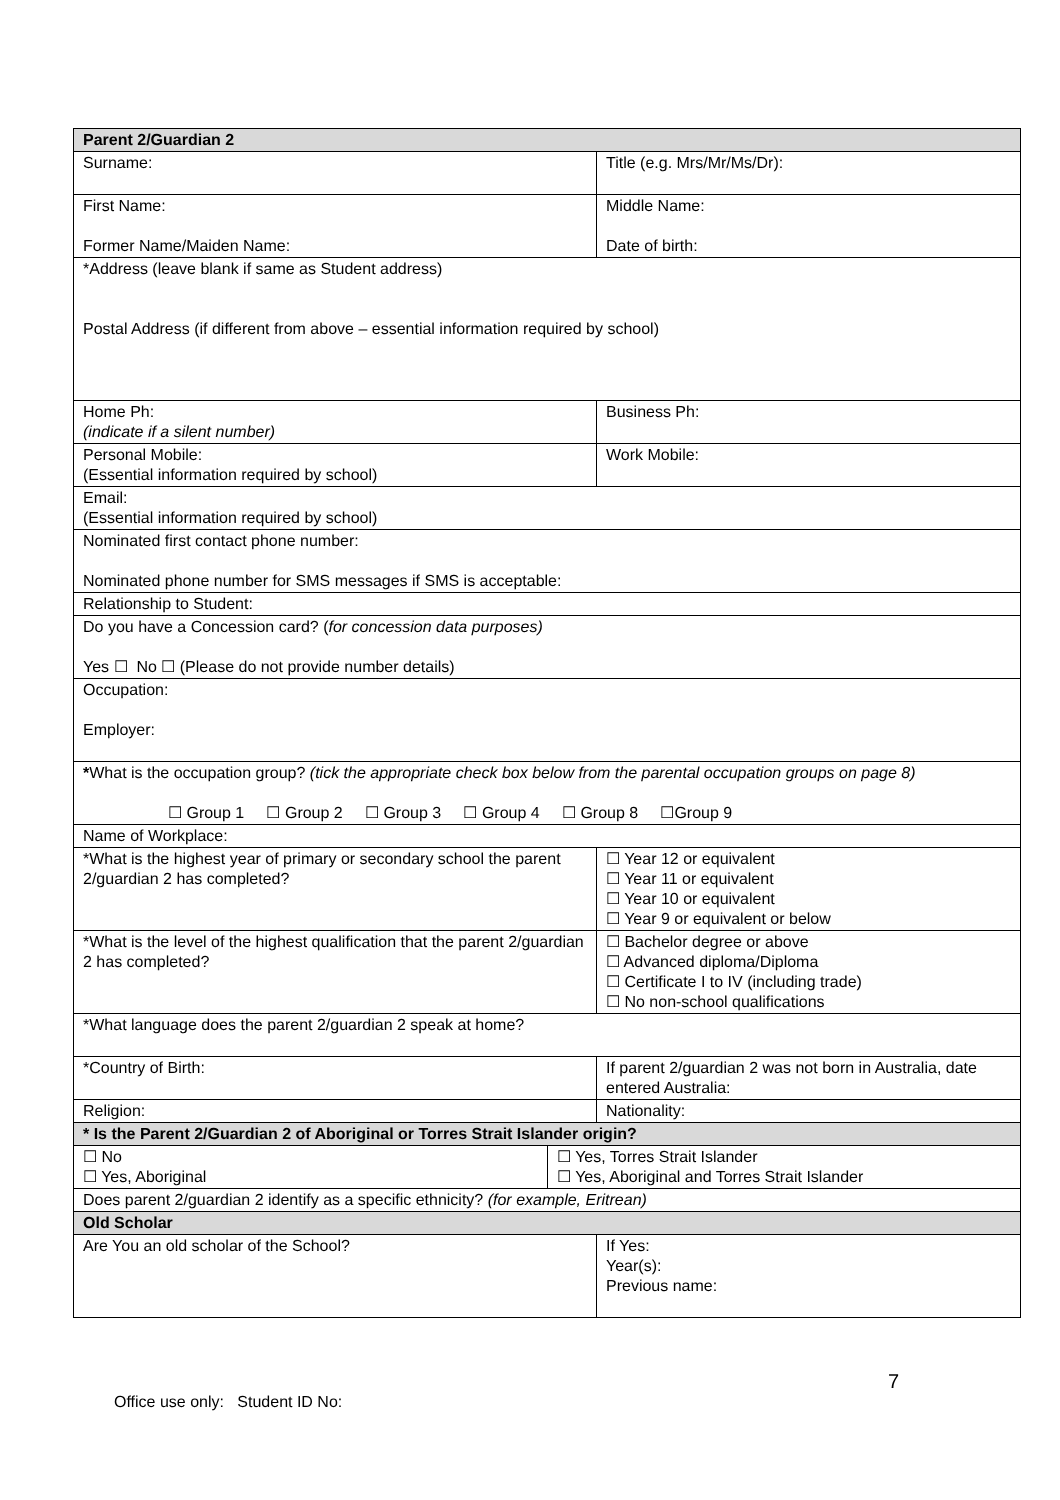| Parent 2/Guardian 2 | | |
| Surname: | | Title (e.g. Mrs/Mr/Ms/Dr): |
| First Name: Former Name/Maiden Name: | | Middle Name: Date of birth: |
| *Address (leave blank if same as Student address) Postal Address (if different from above – essential information required by school) | | |
| Home Ph: (indicate if a silent number) | | Business Ph: |
| Personal Mobile: (Essential information required by school) | | Work Mobile: |
| Email: (Essential information required by school) | | |
| Nominated first contact phone number: Nominated phone number for SMS messages if SMS is acceptable: | | |
| Relationship to Student: | | |
| Do you have a Concession card? ( for concession data purposes) Yes ☐ No ☐ (Please do not provide number details) | | |
| Occupation: Employer: | | |
| * What is the occupation group? (tick the appropriate check box below from the parental occupation groups on page 8) ☐ Group 1 ☐ Group 2 ☐ Group 3 ☐ Group 4 ☐ Group 8 ☐Group 9 | | |
| Name of Workplace: | | |
| *What is the highest year of primary or secondary school the parent 2/guardian 2 has completed? | | ☐ Year 12 or equivalent ☐ Year 11 or equivalent ☐ Year 10 or equivalent ☐ Year 9 or equivalent or below |
| *What is the level of the highest qualification that the parent 2/guardian 2 has completed? | | ☐ Bachelor degree or above ☐ Advanced diploma/Diploma ☐ Certificate I to IV (including trade) ☐ No non-school qualifications |
| *What language does the parent 2/guardian 2 speak at home? | | |
| *Country of Birth: | | If parent 2/guardian 2 was not born in Australia, date entered Australia: |
| Religion: | | Nationality: |
| * Is the Parent 2/Guardian 2 of Aboriginal or Torres Strait Islander origin? | | |
| ☐ No ☐ Yes, Aboriginal | ☐ Yes, Torres Strait Islander ☐ Yes, Aboriginal and Torres Strait Islander | |
| Does parent 2/guardian 2 identify as a specific ethnicity? (for example, Eritrean) | | |
| Old Scholar | | |
| Are You an old scholar of the School? | | If Yes: Year(s): Previous name: |
7
Office use only: Student ID No: